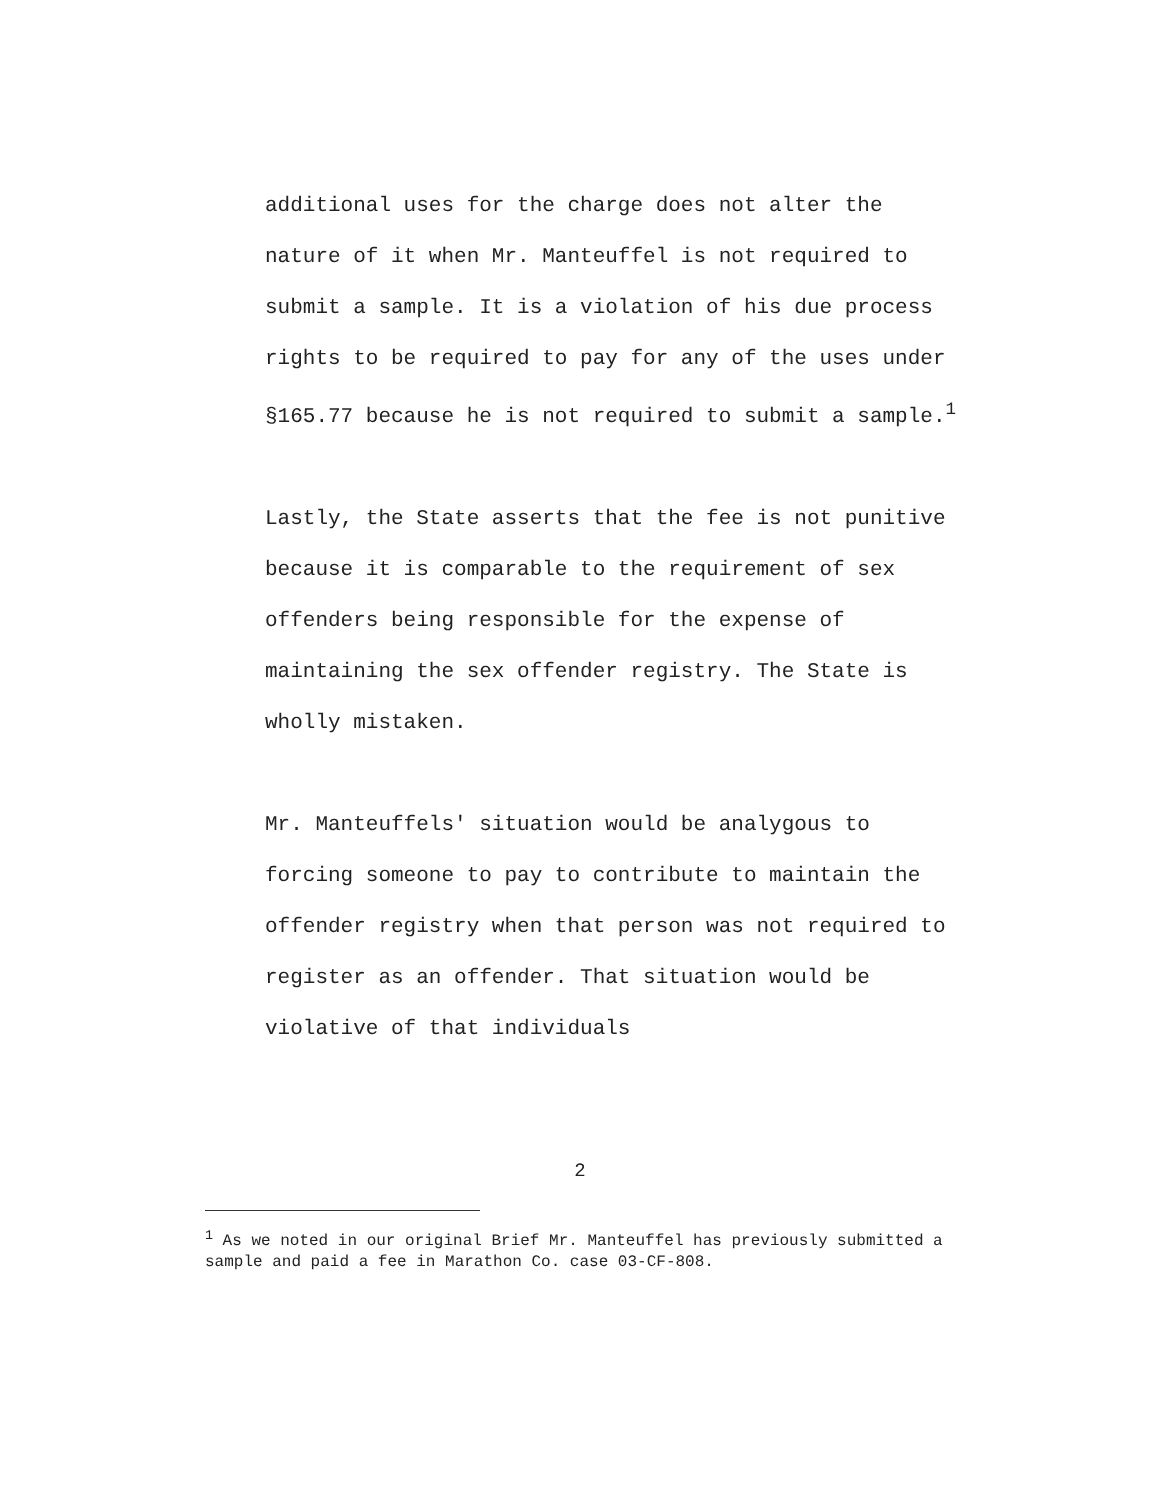additional uses for the charge does not alter the nature of it when Mr. Manteuffel is not required to submit a sample. It is a violation of his due process rights to be required to pay for any of the uses under §165.77 because he is not required to submit a sample.<sup>1</sup>
Lastly, the State asserts that the fee is not punitive because it is comparable to the requirement of sex offenders being responsible for the expense of maintaining the sex offender registry. The State is wholly mistaken.
Mr. Manteuffels' situation would be analygous to forcing someone to pay to contribute to maintain the offender registry when that person was not required to register as an offender. That situation would be violative of that individuals
2
<sup>1</sup> As we noted in our original Brief Mr. Manteuffel has previously submitted a sample and paid a fee in Marathon Co. case 03-CF-808.